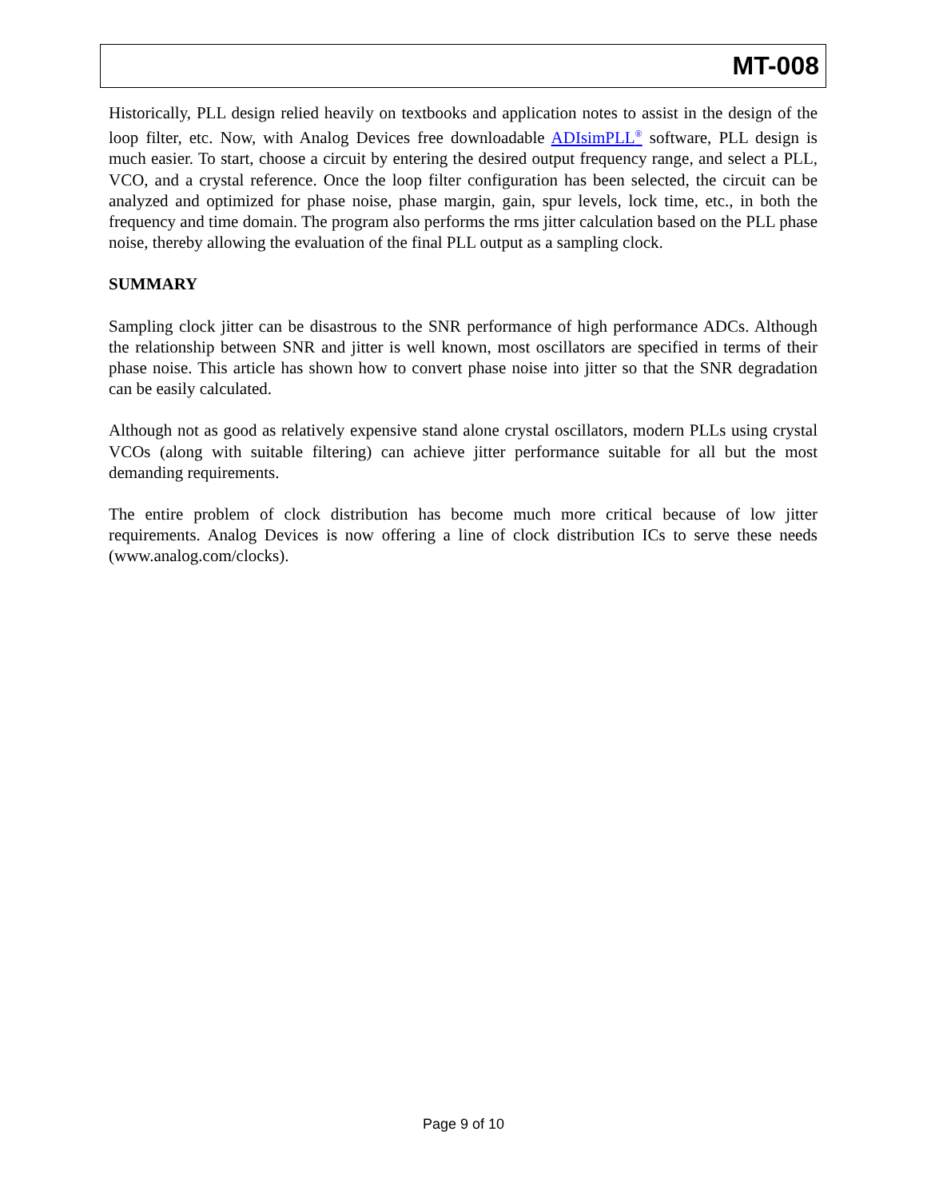MT-008
Historically, PLL design relied heavily on textbooks and application notes to assist in the design of the loop filter, etc. Now, with Analog Devices free downloadable ADIsimPLL<sup>®</sup> software, PLL design is much easier. To start, choose a circuit by entering the desired output frequency range, and select a PLL, VCO, and a crystal reference. Once the loop filter configuration has been selected, the circuit can be analyzed and optimized for phase noise, phase margin, gain, spur levels, lock time, etc., in both the frequency and time domain. The program also performs the rms jitter calculation based on the PLL phase noise, thereby allowing the evaluation of the final PLL output as a sampling clock.
SUMMARY
Sampling clock jitter can be disastrous to the SNR performance of high performance ADCs. Although the relationship between SNR and jitter is well known, most oscillators are specified in terms of their phase noise. This article has shown how to convert phase noise into jitter so that the SNR degradation can be easily calculated.
Although not as good as relatively expensive stand alone crystal oscillators, modern PLLs using crystal VCOs (along with suitable filtering) can achieve jitter performance suitable for all but the most demanding requirements.
The entire problem of clock distribution has become much more critical because of low jitter requirements. Analog Devices is now offering a line of clock distribution ICs to serve these needs (www.analog.com/clocks).
Page 9 of 10